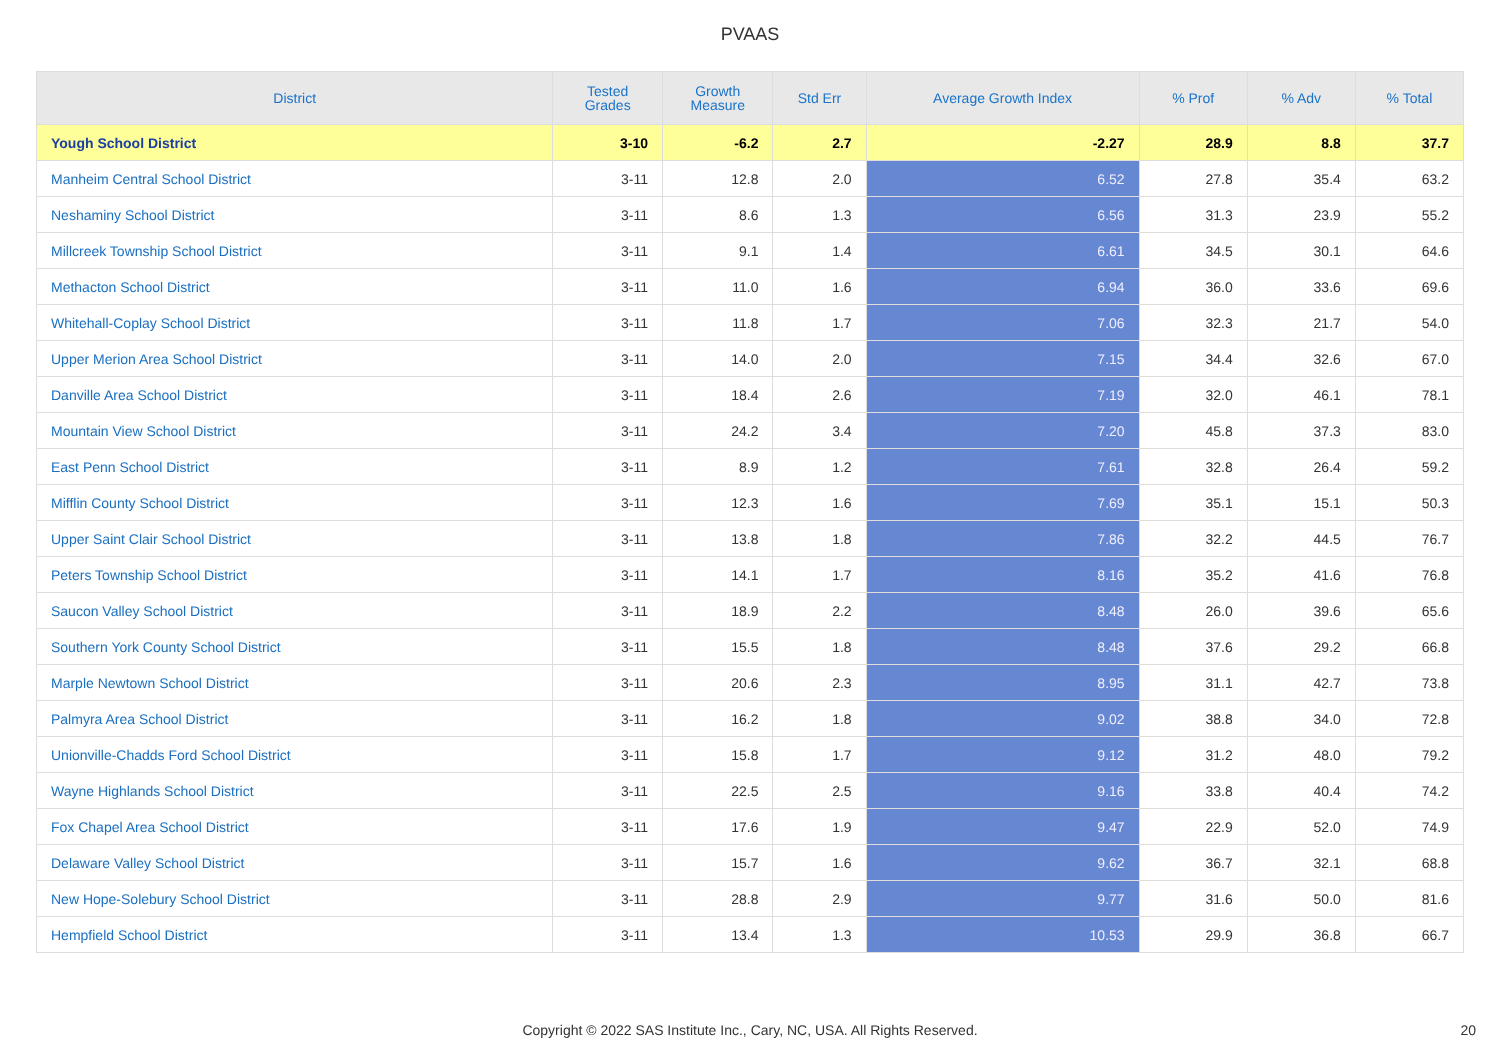PVAAS
| District | Tested Grades | Growth Measure | Std Err | Average Growth Index | % Prof | % Adv | % Total |
| --- | --- | --- | --- | --- | --- | --- | --- |
| Yough School District | 3-10 | -6.2 | 2.7 | -2.27 | 28.9 | 8.8 | 37.7 |
| Manheim Central School District | 3-11 | 12.8 | 2.0 | 6.52 | 27.8 | 35.4 | 63.2 |
| Neshaminy School District | 3-11 | 8.6 | 1.3 | 6.56 | 31.3 | 23.9 | 55.2 |
| Millcreek Township School District | 3-11 | 9.1 | 1.4 | 6.61 | 34.5 | 30.1 | 64.6 |
| Methacton School District | 3-11 | 11.0 | 1.6 | 6.94 | 36.0 | 33.6 | 69.6 |
| Whitehall-Coplay School District | 3-11 | 11.8 | 1.7 | 7.06 | 32.3 | 21.7 | 54.0 |
| Upper Merion Area School District | 3-11 | 14.0 | 2.0 | 7.15 | 34.4 | 32.6 | 67.0 |
| Danville Area School District | 3-11 | 18.4 | 2.6 | 7.19 | 32.0 | 46.1 | 78.1 |
| Mountain View School District | 3-11 | 24.2 | 3.4 | 7.20 | 45.8 | 37.3 | 83.0 |
| East Penn School District | 3-11 | 8.9 | 1.2 | 7.61 | 32.8 | 26.4 | 59.2 |
| Mifflin County School District | 3-11 | 12.3 | 1.6 | 7.69 | 35.1 | 15.1 | 50.3 |
| Upper Saint Clair School District | 3-11 | 13.8 | 1.8 | 7.86 | 32.2 | 44.5 | 76.7 |
| Peters Township School District | 3-11 | 14.1 | 1.7 | 8.16 | 35.2 | 41.6 | 76.8 |
| Saucon Valley School District | 3-11 | 18.9 | 2.2 | 8.48 | 26.0 | 39.6 | 65.6 |
| Southern York County School District | 3-11 | 15.5 | 1.8 | 8.48 | 37.6 | 29.2 | 66.8 |
| Marple Newtown School District | 3-11 | 20.6 | 2.3 | 8.95 | 31.1 | 42.7 | 73.8 |
| Palmyra Area School District | 3-11 | 16.2 | 1.8 | 9.02 | 38.8 | 34.0 | 72.8 |
| Unionville-Chadds Ford School District | 3-11 | 15.8 | 1.7 | 9.12 | 31.2 | 48.0 | 79.2 |
| Wayne Highlands School District | 3-11 | 22.5 | 2.5 | 9.16 | 33.8 | 40.4 | 74.2 |
| Fox Chapel Area School District | 3-11 | 17.6 | 1.9 | 9.47 | 22.9 | 52.0 | 74.9 |
| Delaware Valley School District | 3-11 | 15.7 | 1.6 | 9.62 | 36.7 | 32.1 | 68.8 |
| New Hope-Solebury School District | 3-11 | 28.8 | 2.9 | 9.77 | 31.6 | 50.0 | 81.6 |
| Hempfield School District | 3-11 | 13.4 | 1.3 | 10.53 | 29.9 | 36.8 | 66.7 |
Copyright © 2022 SAS Institute Inc., Cary, NC, USA. All Rights Reserved.
20